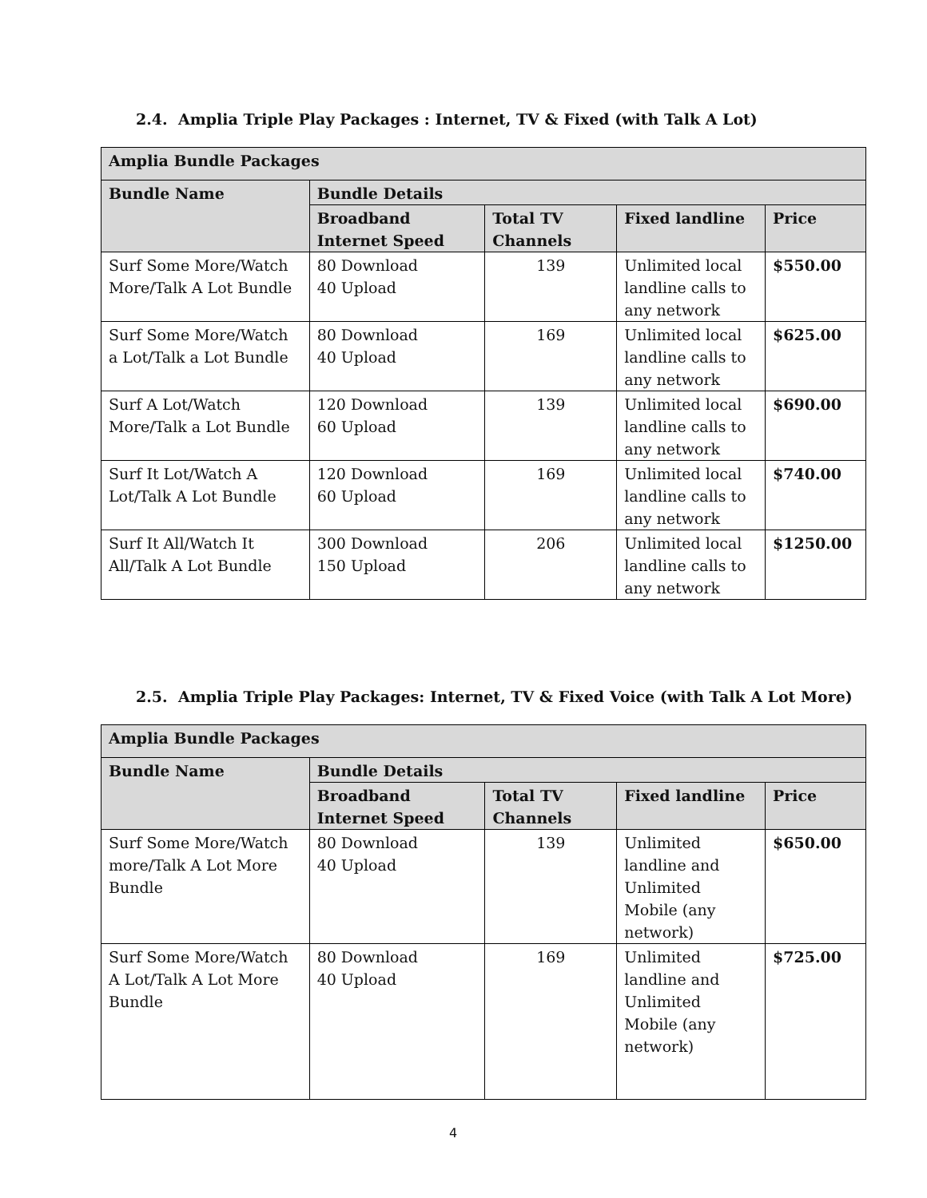2.4. Amplia Triple Play Packages : Internet, TV & Fixed (with Talk A Lot)
| Amplia Bundle Packages | | | | |
| --- | --- | --- | --- | --- |
| Bundle Name | Bundle Details | | | |
| | Broadband Internet Speed | Total TV Channels | Fixed landline | Price |
| Surf Some More/Watch More/Talk A Lot Bundle | 80 Download 40 Upload | 139 | Unlimited local landline calls to any network | $550.00 |
| Surf Some More/Watch a Lot/Talk a Lot Bundle | 80 Download 40 Upload | 169 | Unlimited local landline calls to any network | $625.00 |
| Surf A Lot/Watch More/Talk a Lot Bundle | 120 Download 60 Upload | 139 | Unlimited local landline calls to any network | $690.00 |
| Surf It Lot/Watch A Lot/Talk A Lot Bundle | 120 Download 60 Upload | 169 | Unlimited local landline calls to any network | $740.00 |
| Surf It All/Watch It All/Talk A Lot Bundle | 300 Download 150 Upload | 206 | Unlimited local landline calls to any network | $1250.00 |
2.5. Amplia Triple Play Packages: Internet, TV & Fixed Voice (with Talk A Lot More)
| Amplia Bundle Packages | | | | |
| --- | --- | --- | --- | --- |
| Bundle Name | Bundle Details | | | |
| | Broadband Internet Speed | Total TV Channels | Fixed landline | Price |
| Surf Some More/Watch more/Talk A Lot More Bundle | 80 Download 40 Upload | 139 | Unlimited landline and Unlimited Mobile (any network) | $650.00 |
| Surf Some More/Watch A Lot/Talk A Lot More Bundle | 80 Download 40 Upload | 169 | Unlimited landline and Unlimited Mobile (any network) | $725.00 |
4